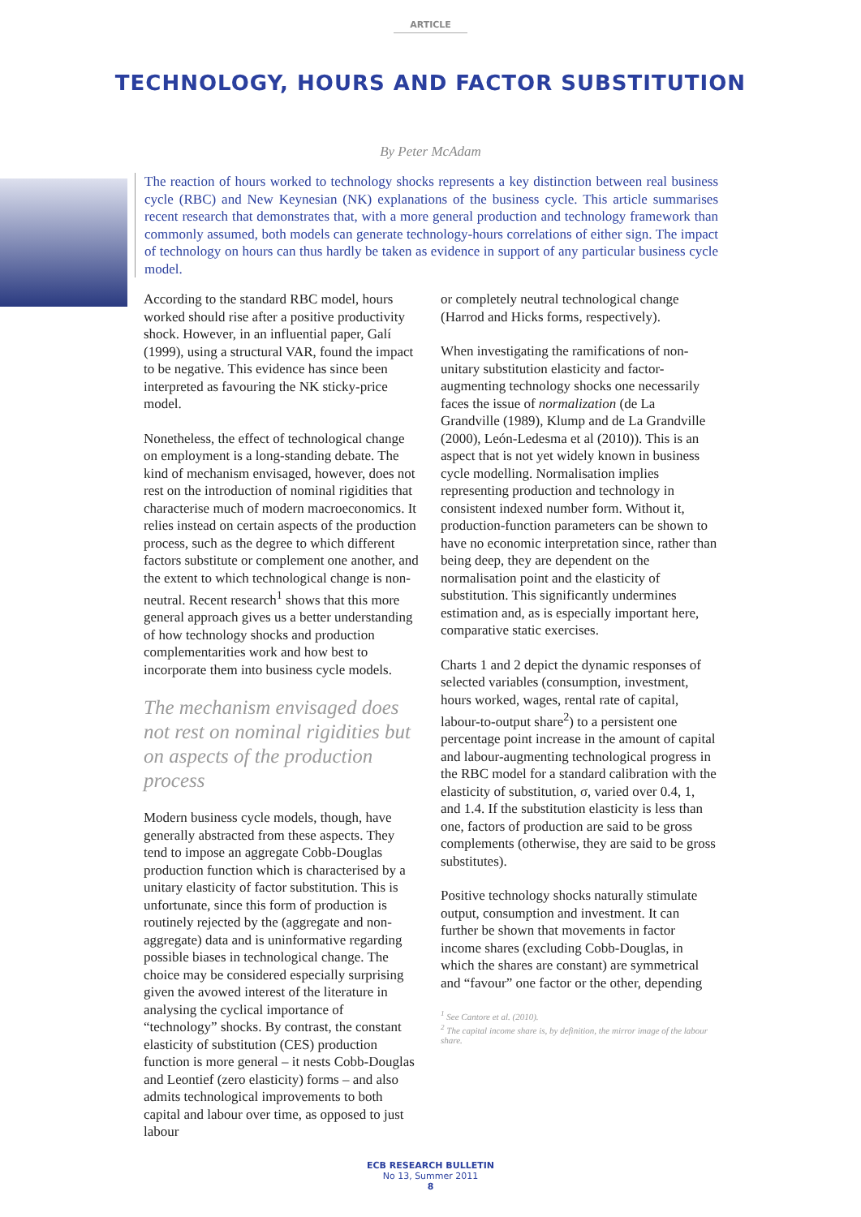ARTICLE
TECHNOLOGY, HOURS AND FACTOR SUBSTITUTION
By Peter McAdam
The reaction of hours worked to technology shocks represents a key distinction between real business cycle (RBC) and New Keynesian (NK) explanations of the business cycle. This article summarises recent research that demonstrates that, with a more general production and technology framework than commonly assumed, both models can generate technology-hours correlations of either sign. The impact of technology on hours can thus hardly be taken as evidence in support of any particular business cycle model.
According to the standard RBC model, hours worked should rise after a positive productivity shock. However, in an influential paper, Galí (1999), using a structural VAR, found the impact to be negative. This evidence has since been interpreted as favouring the NK sticky-price model.
Nonetheless, the effect of technological change on employment is a long-standing debate. The kind of mechanism envisaged, however, does not rest on the introduction of nominal rigidities that characterise much of modern macroeconomics. It relies instead on certain aspects of the production process, such as the degree to which different factors substitute or complement one another, and the extent to which technological change is non-neutral. Recent research<sup>1</sup> shows that this more general approach gives us a better understanding of how technology shocks and production complementarities work and how best to incorporate them into business cycle models.
The mechanism envisaged does not rest on nominal rigidities but on aspects of the production process
Modern business cycle models, though, have generally abstracted from these aspects. They tend to impose an aggregate Cobb-Douglas production function which is characterised by a unitary elasticity of factor substitution. This is unfortunate, since this form of production is routinely rejected by the (aggregate and non-aggregate) data and is uninformative regarding possible biases in technological change. The choice may be considered especially surprising given the avowed interest of the literature in analysing the cyclical importance of “technology” shocks. By contrast, the constant elasticity of substitution (CES) production function is more general – it nests Cobb-Douglas and Leontief (zero elasticity) forms – and also admits technological improvements to both capital and labour over time, as opposed to just labour
or completely neutral technological change (Harrod and Hicks forms, respectively).
When investigating the ramifications of non-unitary substitution elasticity and factor-augmenting technology shocks one necessarily faces the issue of normalization (de La Grandville (1989), Klump and de La Grandville (2000), León-Ledesma et al (2010)). This is an aspect that is not yet widely known in business cycle modelling. Normalisation implies representing production and technology in consistent indexed number form. Without it, production-function parameters can be shown to have no economic interpretation since, rather than being deep, they are dependent on the normalisation point and the elasticity of substitution. This significantly undermines estimation and, as is especially important here, comparative static exercises.
Charts 1 and 2 depict the dynamic responses of selected variables (consumption, investment, hours worked, wages, rental rate of capital, labour-to-output share<sup>2</sup>) to a persistent one percentage point increase in the amount of capital and labour-augmenting technological progress in the RBC model for a standard calibration with the elasticity of substitution, σ, varied over 0.4, 1, and 1.4. If the substitution elasticity is less than one, factors of production are said to be gross complements (otherwise, they are said to be gross substitutes).
Positive technology shocks naturally stimulate output, consumption and investment. It can further be shown that movements in factor income shares (excluding Cobb-Douglas, in which the shares are constant) are symmetrical and “favour” one factor or the other, depending
<sup>1</sup> See Cantore et al. (2010).
<sup>2</sup> The capital income share is, by definition, the mirror image of the labour share.
ECB RESEARCH BULLETIN
No 13, Summer 2011
8